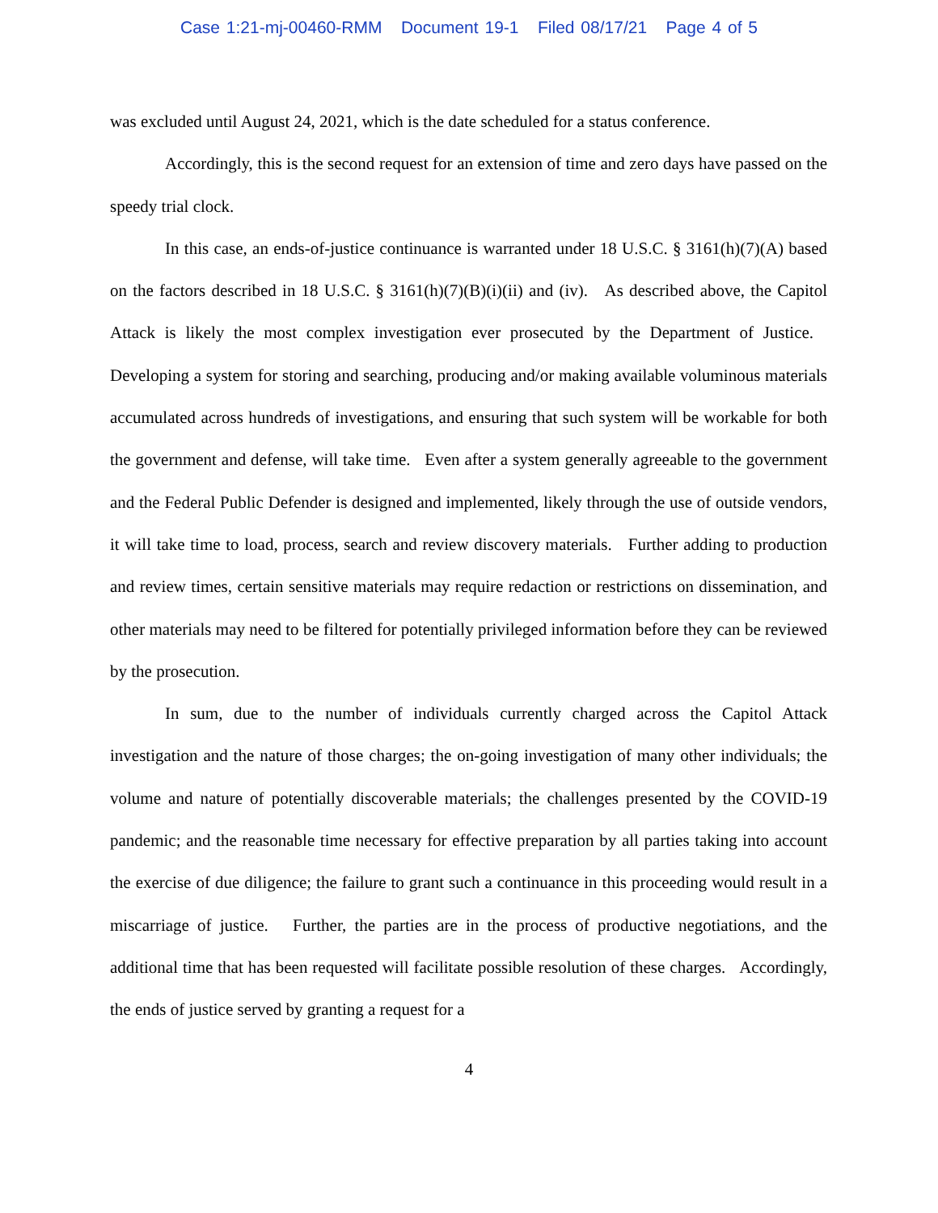Case 1:21-mj-00460-RMM Document 19-1 Filed 08/17/21 Page 4 of 5
was excluded until August 24, 2021, which is the date scheduled for a status conference.
Accordingly, this is the second request for an extension of time and zero days have passed on the speedy trial clock.
In this case, an ends-of-justice continuance is warranted under 18 U.S.C. § 3161(h)(7)(A) based on the factors described in 18 U.S.C. § 3161(h)(7)(B)(i)(ii) and (iv). As described above, the Capitol Attack is likely the most complex investigation ever prosecuted by the Department of Justice. Developing a system for storing and searching, producing and/or making available voluminous materials accumulated across hundreds of investigations, and ensuring that such system will be workable for both the government and defense, will take time. Even after a system generally agreeable to the government and the Federal Public Defender is designed and implemented, likely through the use of outside vendors, it will take time to load, process, search and review discovery materials. Further adding to production and review times, certain sensitive materials may require redaction or restrictions on dissemination, and other materials may need to be filtered for potentially privileged information before they can be reviewed by the prosecution.
In sum, due to the number of individuals currently charged across the Capitol Attack investigation and the nature of those charges; the on-going investigation of many other individuals; the volume and nature of potentially discoverable materials; the challenges presented by the COVID-19 pandemic; and the reasonable time necessary for effective preparation by all parties taking into account the exercise of due diligence; the failure to grant such a continuance in this proceeding would result in a miscarriage of justice. Further, the parties are in the process of productive negotiations, and the additional time that has been requested will facilitate possible resolution of these charges. Accordingly, the ends of justice served by granting a request for a
4